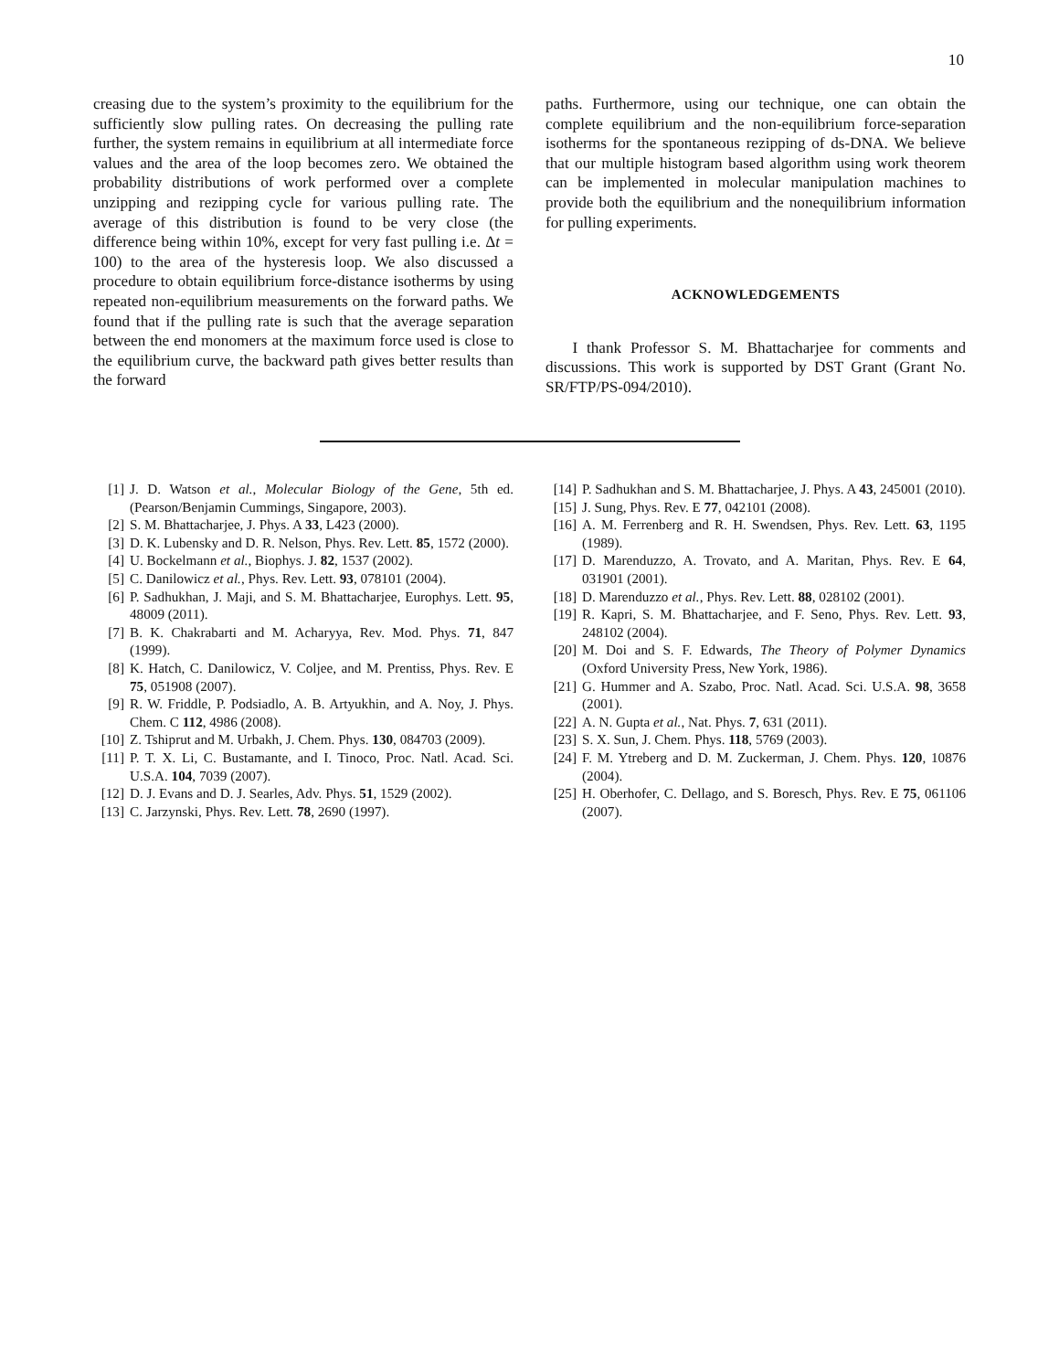10
creasing due to the system’s proximity to the equilibrium for the sufficiently slow pulling rates. On decreasing the pulling rate further, the system remains in equilibrium at all intermediate force values and the area of the loop becomes zero. We obtained the probability distributions of work performed over a complete unzipping and rezipping cycle for various pulling rate. The average of this distribution is found to be very close (the difference being within 10%, except for very fast pulling i.e. Δt = 100) to the area of the hysteresis loop. We also discussed a procedure to obtain equilibrium force-distance isotherms by using repeated non-equilibrium measurements on the forward paths. We found that if the pulling rate is such that the average separation between the end monomers at the maximum force used is close to the equilibrium curve, the backward path gives better results than the forward
paths. Furthermore, using our technique, one can obtain the complete equilibrium and the non-equilibrium force-separation isotherms for the spontaneous rezipping of ds-DNA. We believe that our multiple histogram based algorithm using work theorem can be implemented in molecular manipulation machines to provide both the equilibrium and the nonequilibrium information for pulling experiments.
ACKNOWLEDGEMENTS
I thank Professor S. M. Bhattacharjee for comments and discussions. This work is supported by DST Grant (Grant No. SR/FTP/PS-094/2010).
[1] J. D. Watson et al., Molecular Biology of the Gene, 5th ed. (Pearson/Benjamin Cummings, Singapore, 2003).
[2] S. M. Bhattacharjee, J. Phys. A 33, L423 (2000).
[3] D. K. Lubensky and D. R. Nelson, Phys. Rev. Lett. 85, 1572 (2000).
[4] U. Bockelmann et al., Biophys. J. 82, 1537 (2002).
[5] C. Danilowicz et al., Phys. Rev. Lett. 93, 078101 (2004).
[6] P. Sadhukhan, J. Maji, and S. M. Bhattacharjee, Europhys. Lett. 95, 48009 (2011).
[7] B. K. Chakrabarti and M. Acharyya, Rev. Mod. Phys. 71, 847 (1999).
[8] K. Hatch, C. Danilowicz, V. Coljee, and M. Prentiss, Phys. Rev. E 75, 051908 (2007).
[9] R. W. Friddle, P. Podsiadlo, A. B. Artyukhin, and A. Noy, J. Phys. Chem. C 112, 4986 (2008).
[10] Z. Tshiprut and M. Urbakh, J. Chem. Phys. 130, 084703 (2009).
[11] P. T. X. Li, C. Bustamante, and I. Tinoco, Proc. Natl. Acad. Sci. U.S.A. 104, 7039 (2007).
[12] D. J. Evans and D. J. Searles, Adv. Phys. 51, 1529 (2002).
[13] C. Jarzynski, Phys. Rev. Lett. 78, 2690 (1997).
[14] P. Sadhukhan and S. M. Bhattacharjee, J. Phys. A 43, 245001 (2010).
[15] J. Sung, Phys. Rev. E 77, 042101 (2008).
[16] A. M. Ferrenberg and R. H. Swendsen, Phys. Rev. Lett. 63, 1195 (1989).
[17] D. Marenduzzo, A. Trovato, and A. Maritan, Phys. Rev. E 64, 031901 (2001).
[18] D. Marenduzzo et al., Phys. Rev. Lett. 88, 028102 (2001).
[19] R. Kapri, S. M. Bhattacharjee, and F. Seno, Phys. Rev. Lett. 93, 248102 (2004).
[20] M. Doi and S. F. Edwards, The Theory of Polymer Dynamics (Oxford University Press, New York, 1986).
[21] G. Hummer and A. Szabo, Proc. Natl. Acad. Sci. U.S.A. 98, 3658 (2001).
[22] A. N. Gupta et al., Nat. Phys. 7, 631 (2011).
[23] S. X. Sun, J. Chem. Phys. 118, 5769 (2003).
[24] F. M. Ytreberg and D. M. Zuckerman, J. Chem. Phys. 120, 10876 (2004).
[25] H. Oberhofer, C. Dellago, and S. Boresch, Phys. Rev. E 75, 061106 (2007).